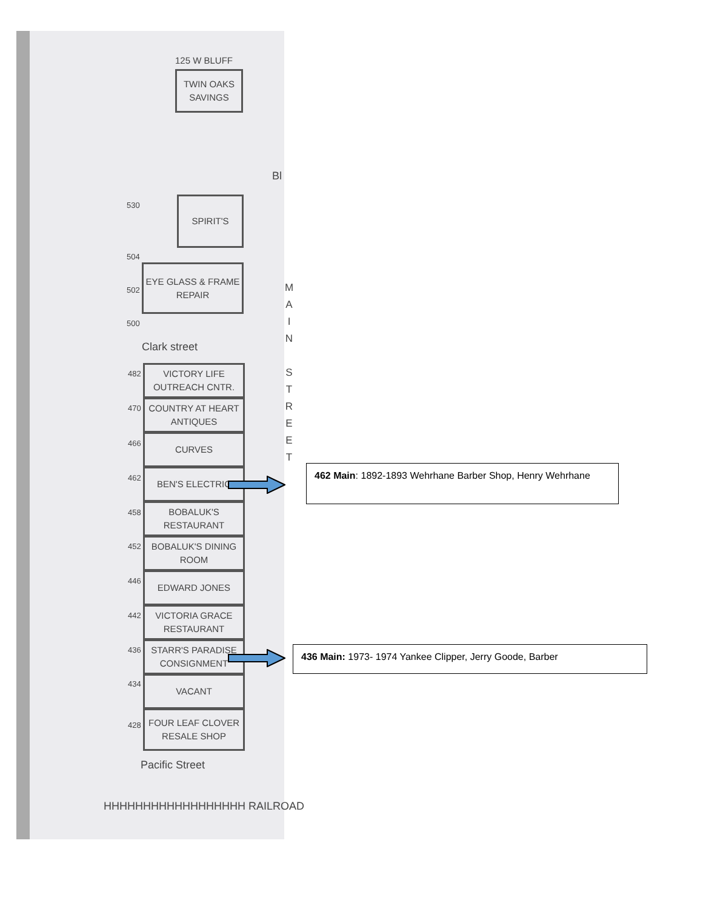125 W BLUFF
TWIN OAKS
SAVINGS
Bl
530 SPIRIT'S
504
502
EYE GLASS & FRAME
REPAIR
500
Clark street
M
A
I
N
S
T
R
E
E
T
482
VICTORY LIFE
OUTREACH CNTR.
470
COUNTRY AT HEART
ANTIQUES
466
CURVES
462
BEN'S ELECTRIC
458
BOBALUK'S
RESTAURANT
452
BOBALUK'S DINING
ROOM
446 EDWARD JONES
442
VICTORIA GRACE
RESTAURANT
436
STARR'S PARADISE
CONSIGNMENT
434 VACANT
428
FOUR LEAF CLOVER
RESALE SHOP
Pacific Street
HHHHHHHHHHHHHHHHHH RAILROAD
462 Main: 1892-1893 Wehrhane Barber Shop, Henry Wehrhane
436 Main: 1973- 1974 Yankee Clipper, Jerry Goode, Barber